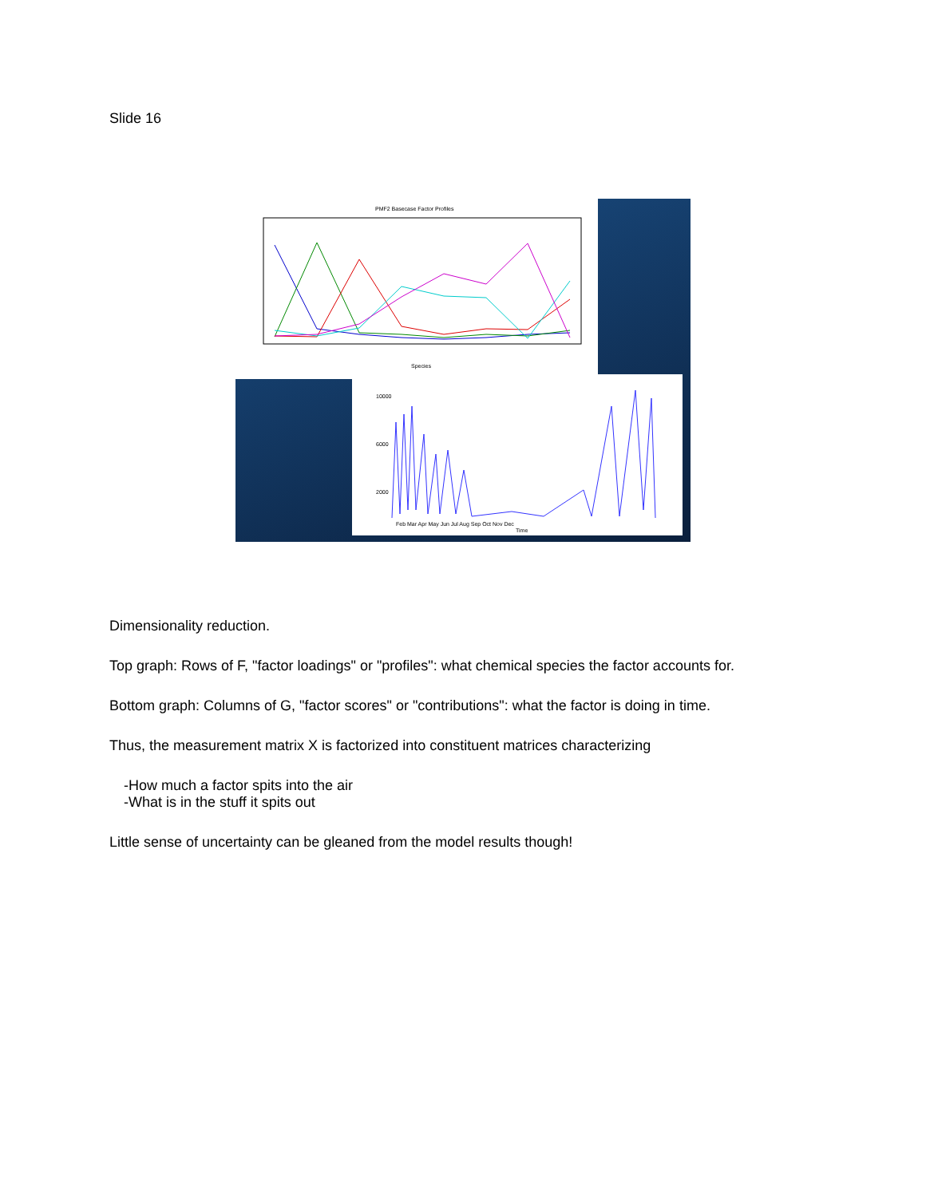Slide 16
PMF2 Basecase Factor Profiles
Species
10000
6000
2000
Feb Mar Apr May Jun Jul Aug Sep Oct Nov Dec
Time
Dimensionality reduction.
Top graph: Rows of F, "factor loadings" or "profiles": what chemical species the factor accounts for.
Bottom graph: Columns of G, "factor scores" or "contributions": what the factor is doing in time.
Thus, the measurement matrix X is factorized into constituent matrices characterizing
-How much a factor spits into the air
-What is in the stuff it spits out
Little sense of uncertainty can be gleaned from the model results though!